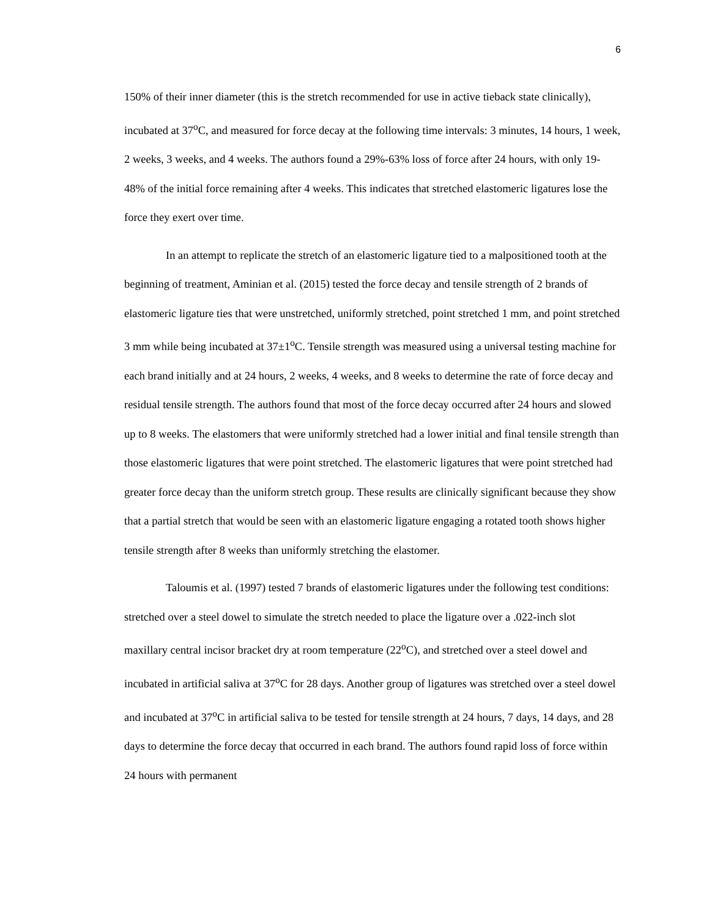6
150% of their inner diameter (this is the stretch recommended for use in active tieback state clinically), incubated at 37<sup>o</sup>C, and measured for force decay at the following time intervals: 3 minutes, 14 hours, 1 week, 2 weeks, 3 weeks, and 4 weeks. The authors found a 29%-63% loss of force after 24 hours, with only 19-48% of the initial force remaining after 4 weeks. This indicates that stretched elastomeric ligatures lose the force they exert over time.
In an attempt to replicate the stretch of an elastomeric ligature tied to a malpositioned tooth at the beginning of treatment, Aminian et al. (2015) tested the force decay and tensile strength of 2 brands of elastomeric ligature ties that were unstretched, uniformly stretched, point stretched 1 mm, and point stretched 3 mm while being incubated at 37±1<sup>o</sup>C. Tensile strength was measured using a universal testing machine for each brand initially and at 24 hours, 2 weeks, 4 weeks, and 8 weeks to determine the rate of force decay and residual tensile strength. The authors found that most of the force decay occurred after 24 hours and slowed up to 8 weeks. The elastomers that were uniformly stretched had a lower initial and final tensile strength than those elastomeric ligatures that were point stretched. The elastomeric ligatures that were point stretched had greater force decay than the uniform stretch group. These results are clinically significant because they show that a partial stretch that would be seen with an elastomeric ligature engaging a rotated tooth shows higher tensile strength after 8 weeks than uniformly stretching the elastomer.
Taloumis et al. (1997) tested 7 brands of elastomeric ligatures under the following test conditions: stretched over a steel dowel to simulate the stretch needed to place the ligature over a .022-inch slot maxillary central incisor bracket dry at room temperature (22<sup>o</sup>C), and stretched over a steel dowel and incubated in artificial saliva at 37<sup>o</sup>C for 28 days. Another group of ligatures was stretched over a steel dowel and incubated at 37<sup>o</sup>C in artificial saliva to be tested for tensile strength at 24 hours, 7 days, 14 days, and 28 days to determine the force decay that occurred in each brand. The authors found rapid loss of force within 24 hours with permanent